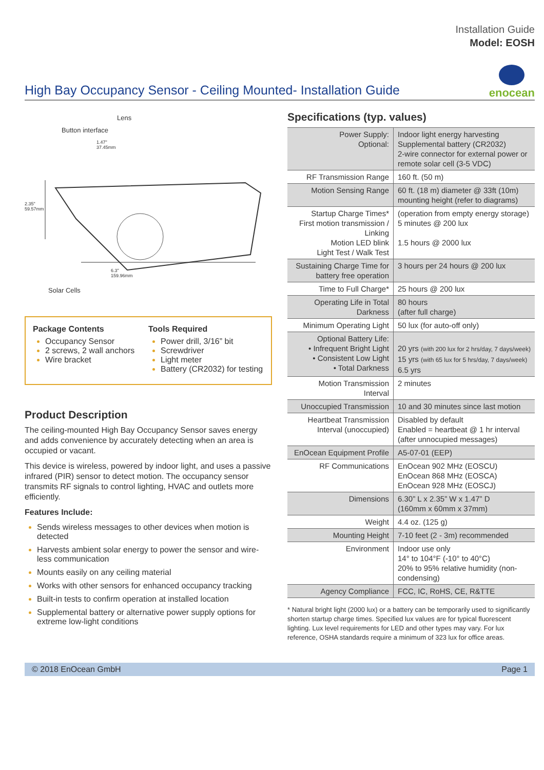Installation Guide
Model: EOSH
High Bay Occupancy Sensor - Ceiling Mounted- Installation Guide
enocean
Lens
Button interface
1.47"
37.45mm
2.35"
59.57mm
6.3"
159.96mm
Solar Cells
Package Contents
Occupancy Sensor
2 screws, 2 wall anchors
Wire bracket
Tools Required
Power drill, 3/16” bit
Screwdriver
Light meter
Battery (CR2032) for testing
Product Description
The ceiling-mounted High Bay Occupancy Sensor saves energy and adds convenience by accurately detecting when an area is occupied or vacant.
This device is wireless, powered by indoor light, and uses a passive infrared (PIR) sensor to detect motion. The occupancy sensor transmits RF signals to control lighting, HVAC and outlets more efficiently.
Features Include:
Sends wireless messages to other devices when motion is detected
Harvests ambient solar energy to power the sensor and wire-less communication
Mounts easily on any ceiling material
Works with other sensors for enhanced occupancy tracking
Built-in tests to confirm operation at installed location
Supplemental battery or alternative power supply options for extreme low-light conditions
Specifications (typ. values)
| Power Supply: Optional: | Indoor light energy harvesting Supplemental battery (CR2032) 2-wire connector for external power or remote solar cell (3-5 VDC) |
| RF Transmission Range | 160 ft. (50 m) |
| Motion Sensing Range | 60 ft. (18 m) diameter @ 33ft (10m) mounting height (refer to diagrams) |
| Startup Charge Times* First motion transmission / Linking Motion LED blink Light Test / Walk Test | (operation from empty energy storage) 5 minutes @ 200 lux 1.5 hours @ 2000 lux |
| Sustaining Charge Time for battery free operation | 3 hours per 24 hours @ 200 lux |
| Time to Full Charge* | 25 hours @ 200 lux |
| Operating Life in Total Darkness | 80 hours (after full charge) |
| Minimum Operating Light | 50 lux (for auto-off only) |
| Optional Battery Life: • Infrequent Bright Light • Consistent Low Light • Total Darkness | 20 yrs (with 200 lux for 2 hrs/day, 7 days/week) 15 yrs (with 65 lux for 5 hrs/day, 7 days/week) 6.5 yrs |
| Motion Transmission Interval | 2 minutes |
| Unoccupied Transmission | 10 and 30 minutes since last motion |
| Heartbeat Transmission Interval (unoccupied) | Disabled by default Enabled = heartbeat @ 1 hr interval (after unnocupied messages) |
| EnOcean Equipment Profile | A5-07-01 (EEP) |
| RF Communications | EnOcean 902 MHz (EOSCU) EnOcean 868 MHz (EOSCA) EnOcean 928 MHz (EOSCJ) |
| Dimensions | 6.30” L x 2.35” W x 1.47” D (160mm x 60mm x 37mm) |
| Weight | 4.4 oz. (125 g) |
| Mounting Height | 7-10 feet (2 - 3m) recommended |
| Environment | Indoor use only 14° to 104°F (-10° to 40°C) 20% to 95% relative humidity (non-condensing) |
| Agency Compliance | FCC, IC, RoHS, CE, R&TTE |
* Natural bright light (2000 lux) or a battery can be temporarily used to significantly shorten startup charge times. Specified lux values are for typical fluorescent lighting. Lux level requirements for LED and other types may vary. For lux reference, OSHA standards require a minimum of 323 lux for office areas.
© 2018 EnOcean GmbH Page 1